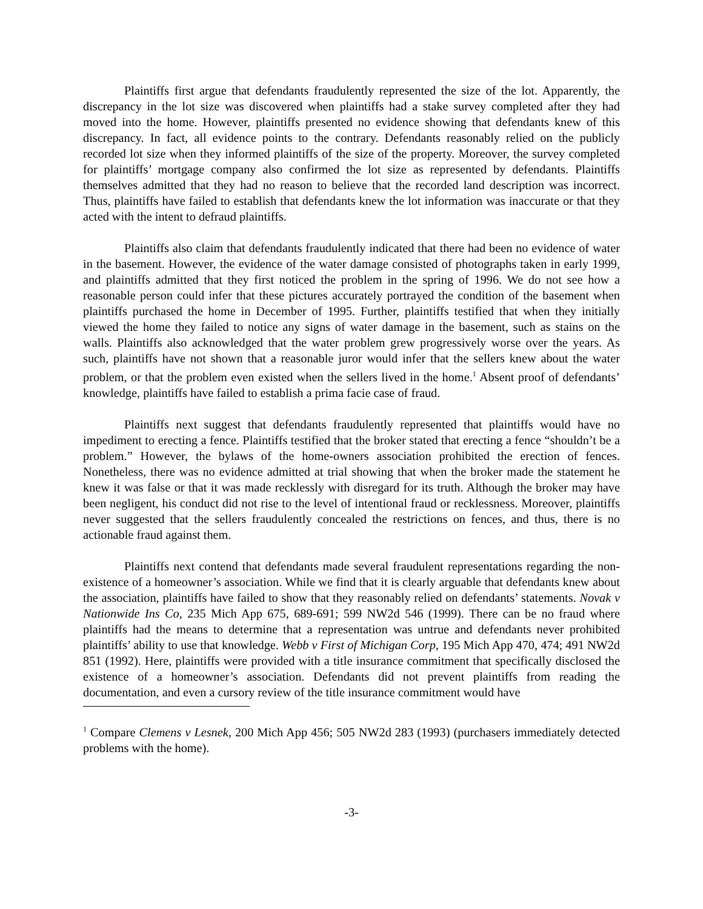Plaintiffs first argue that defendants fraudulently represented the size of the lot. Apparently, the discrepancy in the lot size was discovered when plaintiffs had a stake survey completed after they had moved into the home. However, plaintiffs presented no evidence showing that defendants knew of this discrepancy. In fact, all evidence points to the contrary. Defendants reasonably relied on the publicly recorded lot size when they informed plaintiffs of the size of the property. Moreover, the survey completed for plaintiffs’ mortgage company also confirmed the lot size as represented by defendants. Plaintiffs themselves admitted that they had no reason to believe that the recorded land description was incorrect. Thus, plaintiffs have failed to establish that defendants knew the lot information was inaccurate or that they acted with the intent to defraud plaintiffs.
Plaintiffs also claim that defendants fraudulently indicated that there had been no evidence of water in the basement. However, the evidence of the water damage consisted of photographs taken in early 1999, and plaintiffs admitted that they first noticed the problem in the spring of 1996. We do not see how a reasonable person could infer that these pictures accurately portrayed the condition of the basement when plaintiffs purchased the home in December of 1995. Further, plaintiffs testified that when they initially viewed the home they failed to notice any signs of water damage in the basement, such as stains on the walls. Plaintiffs also acknowledged that the water problem grew progressively worse over the years. As such, plaintiffs have not shown that a reasonable juror would infer that the sellers knew about the water problem, or that the problem even existed when the sellers lived in the home.<sup>1</sup> Absent proof of defendants’ knowledge, plaintiffs have failed to establish a prima facie case of fraud.
Plaintiffs next suggest that defendants fraudulently represented that plaintiffs would have no impediment to erecting a fence. Plaintiffs testified that the broker stated that erecting a fence “shouldn’t be a problem.” However, the bylaws of the home-owners association prohibited the erection of fences. Nonetheless, there was no evidence admitted at trial showing that when the broker made the statement he knew it was false or that it was made recklessly with disregard for its truth. Although the broker may have been negligent, his conduct did not rise to the level of intentional fraud or recklessness. Moreover, plaintiffs never suggested that the sellers fraudulently concealed the restrictions on fences, and thus, there is no actionable fraud against them.
Plaintiffs next contend that defendants made several fraudulent representations regarding the non-existence of a homeowner’s association. While we find that it is clearly arguable that defendants knew about the association, plaintiffs have failed to show that they reasonably relied on defendants’ statements. Novak v Nationwide Ins Co, 235 Mich App 675, 689-691; 599 NW2d 546 (1999). There can be no fraud where plaintiffs had the means to determine that a representation was untrue and defendants never prohibited plaintiffs’ ability to use that knowledge. Webb v First of Michigan Corp, 195 Mich App 470, 474; 491 NW2d 851 (1992). Here, plaintiffs were provided with a title insurance commitment that specifically disclosed the existence of a homeowner’s association. Defendants did not prevent plaintiffs from reading the documentation, and even a cursory review of the title insurance commitment would have
<sup>1</sup> Compare Clemens v Lesnek, 200 Mich App 456; 505 NW2d 283 (1993) (purchasers immediately detected problems with the home).
-3-